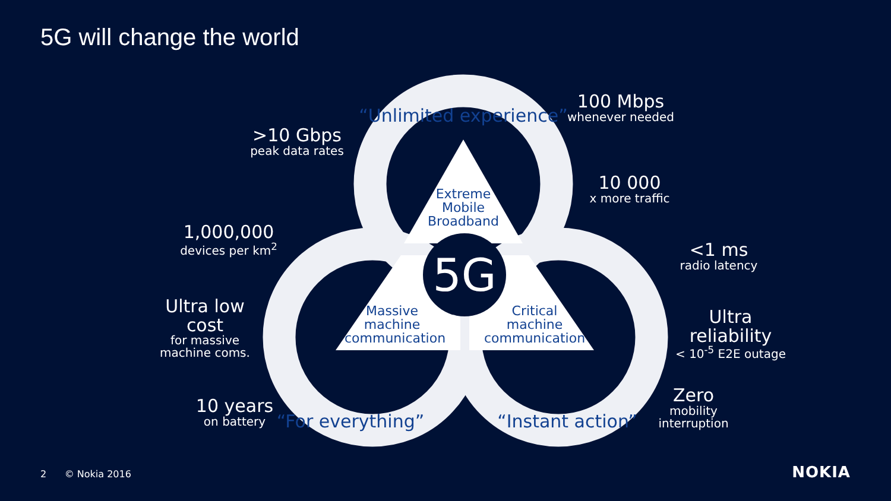5G will change the world
5G
“Unlimited experience”
“For everything”
“Instant action”
Extreme Mobile Broadband
Massive machine communication
Critical machine communication
>10 Gbps
peak data rates
100 Mbps
whenever needed
10 000
x more traffic
1,000,000
devices per km<sup>2</sup>
<1 ms
radio latency
Ultra low cost
for massive machine coms.
Ultra reliability
< 10<sup>-5</sup> E2E outage
10 years
on battery
Zero
mobility interruption
2 © Nokia 2016 NOKIA